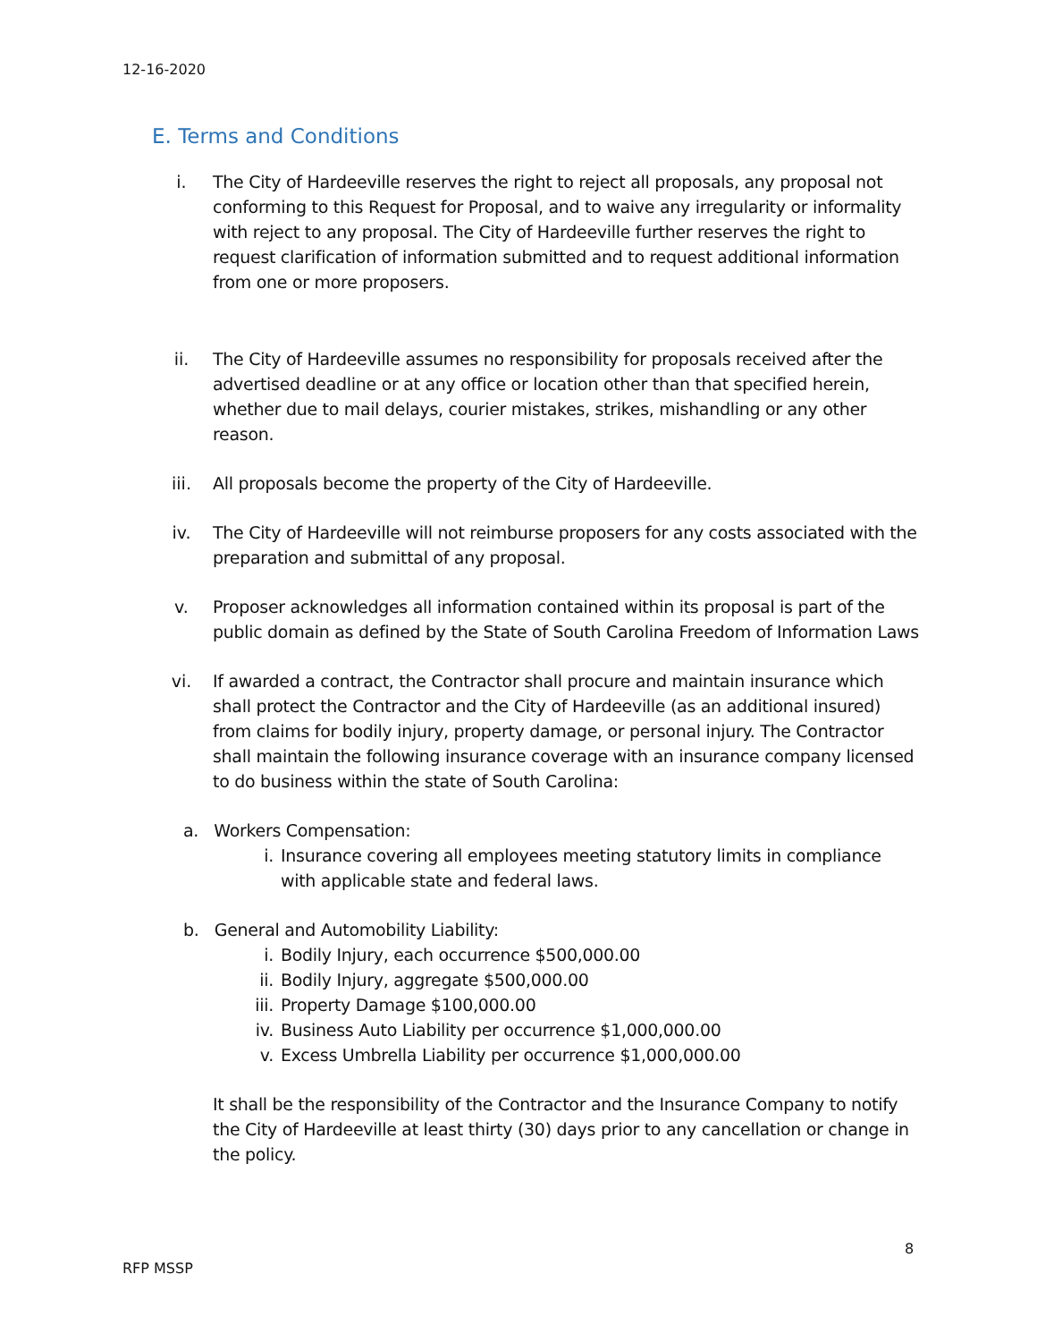12-16-2020
E. Terms and Conditions
i. The City of Hardeeville reserves the right to reject all proposals, any proposal not conforming to this Request for Proposal, and to waive any irregularity or informality with reject to any proposal. The City of Hardeeville further reserves the right to request clarification of information submitted and to request additional information from one or more proposers.
ii. The City of Hardeeville assumes no responsibility for proposals received after the advertised deadline or at any office or location other than that specified herein, whether due to mail delays, courier mistakes, strikes, mishandling or any other reason.
iii. All proposals become the property of the City of Hardeeville.
iv. The City of Hardeeville will not reimburse proposers for any costs associated with the preparation and submittal of any proposal.
v. Proposer acknowledges all information contained within its proposal is part of the public domain as defined by the State of South Carolina Freedom of Information Laws
vi. If awarded a contract, the Contractor shall procure and maintain insurance which shall protect the Contractor and the City of Hardeeville (as an additional insured) from claims for bodily injury, property damage, or personal injury. The Contractor shall maintain the following insurance coverage with an insurance company licensed to do business within the state of South Carolina:
a. Workers Compensation:
i. Insurance covering all employees meeting statutory limits in compliance with applicable state and federal laws.
b. General and Automobility Liability:
i. Bodily Injury, each occurrence $500,000.00
ii. Bodily Injury, aggregate $500,000.00
iii. Property Damage $100,000.00
iv. Business Auto Liability per occurrence $1,000,000.00
v. Excess Umbrella Liability per occurrence $1,000,000.00
It shall be the responsibility of the Contractor and the Insurance Company to notify the City of Hardeeville at least thirty (30) days prior to any cancellation or change in the policy.
8
RFP MSSP